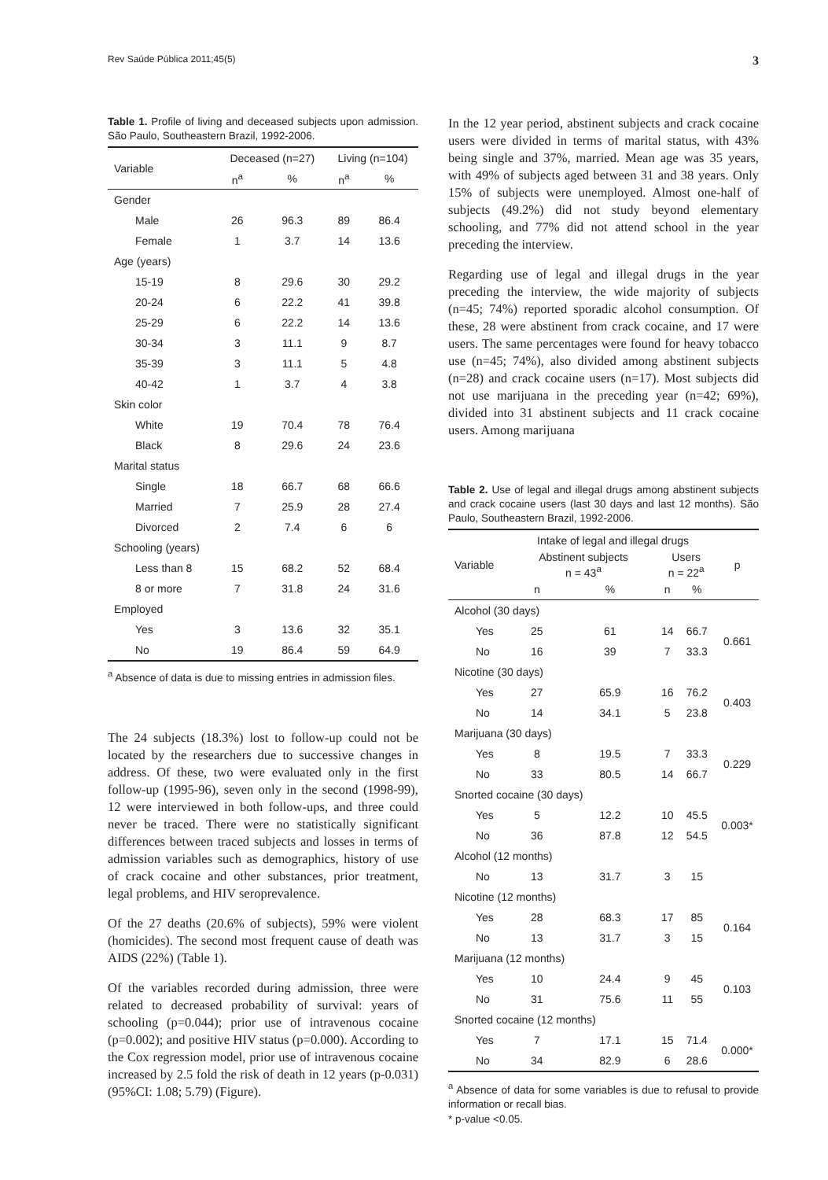Rev Saúde Pública 2011;45(5) 3
Table 1. Profile of living and deceased subjects upon admission. São Paulo, Southeastern Brazil, 1992-2006.
| Variable | Deceased (n=27) | | Living (n=104) | |
| --- | --- | --- | --- | --- |
| | n<sup>a</sup> | % | n<sup>a</sup> | % |
| Gender | | | | |
| Male | 26 | 96.3 | 89 | 86.4 |
| Female | 1 | 3.7 | 14 | 13.6 |
| Age (years) | | | | |
| 15-19 | 8 | 29.6 | 30 | 29.2 |
| 20-24 | 6 | 22.2 | 41 | 39.8 |
| 25-29 | 6 | 22.2 | 14 | 13.6 |
| 30-34 | 3 | 11.1 | 9 | 8.7 |
| 35-39 | 3 | 11.1 | 5 | 4.8 |
| 40-42 | 1 | 3.7 | 4 | 3.8 |
| Skin color | | | | |
| White | 19 | 70.4 | 78 | 76.4 |
| Black | 8 | 29.6 | 24 | 23.6 |
| Marital status | | | | |
| Single | 18 | 66.7 | 68 | 66.6 |
| Married | 7 | 25.9 | 28 | 27.4 |
| Divorced | 2 | 7.4 | 6 | 6 |
| Schooling (years) | | | | |
| Less than 8 | 15 | 68.2 | 52 | 68.4 |
| 8 or more | 7 | 31.8 | 24 | 31.6 |
| Employed | | | | |
| Yes | 3 | 13.6 | 32 | 35.1 |
| No | 19 | 86.4 | 59 | 64.9 |
<sup>a</sup> Absence of data is due to missing entries in admission files.
The 24 subjects (18.3%) lost to follow-up could not be located by the researchers due to successive changes in address. Of these, two were evaluated only in the first follow-up (1995-96), seven only in the second (1998-99), 12 were interviewed in both follow-ups, and three could never be traced. There were no statistically significant differences between traced subjects and losses in terms of admission variables such as demographics, history of use of crack cocaine and other substances, prior treatment, legal problems, and HIV seroprevalence.
Of the 27 deaths (20.6% of subjects), 59% were violent (homicides). The second most frequent cause of death was AIDS (22%) (Table 1).
Of the variables recorded during admission, three were related to decreased probability of survival: years of schooling (p=0.044); prior use of intravenous cocaine (p=0.002); and positive HIV status (p=0.000). According to the Cox regression model, prior use of intravenous cocaine increased by 2.5 fold the risk of death in 12 years (p-0.031) (95%CI: 1.08; 5.79) (Figure).
In the 12 year period, abstinent subjects and crack cocaine users were divided in terms of marital status, with 43% being single and 37%, married. Mean age was 35 years, with 49% of subjects aged between 31 and 38 years. Only 15% of subjects were unemployed. Almost one-half of subjects (49.2%) did not study beyond elementary schooling, and 77% did not attend school in the year preceding the interview.
Regarding use of legal and illegal drugs in the year preceding the interview, the wide majority of subjects (n=45; 74%) reported sporadic alcohol consumption. Of these, 28 were abstinent from crack cocaine, and 17 were users. The same percentages were found for heavy tobacco use (n=45; 74%), also divided among abstinent subjects (n=28) and crack cocaine users (n=17). Most subjects did not use marijuana in the preceding year (n=42; 69%), divided into 31 abstinent subjects and 11 crack cocaine users. Among marijuana
Table 2. Use of legal and illegal drugs among abstinent subjects and crack cocaine users (last 30 days and last 12 months). São Paulo, Southeastern Brazil, 1992-2006.
| Variable | Intake of legal and illegal drugs | | | | p |
| --- | --- | --- | --- | --- | --- |
| | Abstinent subjects n = 43<sup>a</sup> | | Users n = 22<sup>a</sup> | | |
| | n | % | n | % | |
| Alcohol (30 days) | | | | | |
| Yes | 25 | 61 | 14 | 66.7 | 0.661 |
| No | 16 | 39 | 7 | 33.3 | |
| Nicotine (30 days) | | | | | |
| Yes | 27 | 65.9 | 16 | 76.2 | 0.403 |
| No | 14 | 34.1 | 5 | 23.8 | |
| Marijuana (30 days) | | | | | |
| Yes | 8 | 19.5 | 7 | 33.3 | 0.229 |
| No | 33 | 80.5 | 14 | 66.7 | |
| Snorted cocaine (30 days) | | | | | |
| Yes | 5 | 12.2 | 10 | 45.5 | 0.003* |
| No | 36 | 87.8 | 12 | 54.5 | |
| Alcohol (12 months) | | | | | |
| No | 13 | 31.7 | 3 | 15 | |
| Nicotine (12 months) | | | | | |
| Yes | 28 | 68.3 | 17 | 85 | 0.164 |
| No | 13 | 31.7 | 3 | 15 | |
| Marijuana (12 months) | | | | | |
| Yes | 10 | 24.4 | 9 | 45 | 0.103 |
| No | 31 | 75.6 | 11 | 55 | |
| Snorted cocaine (12 months) | | | | | |
| Yes | 7 | 17.1 | 15 | 71.4 | 0.000* |
| No | 34 | 82.9 | 6 | 28.6 | |
<sup>a</sup> Absence of data for some variables is due to refusal to provide information or recall bias.
* p-value <0.05.